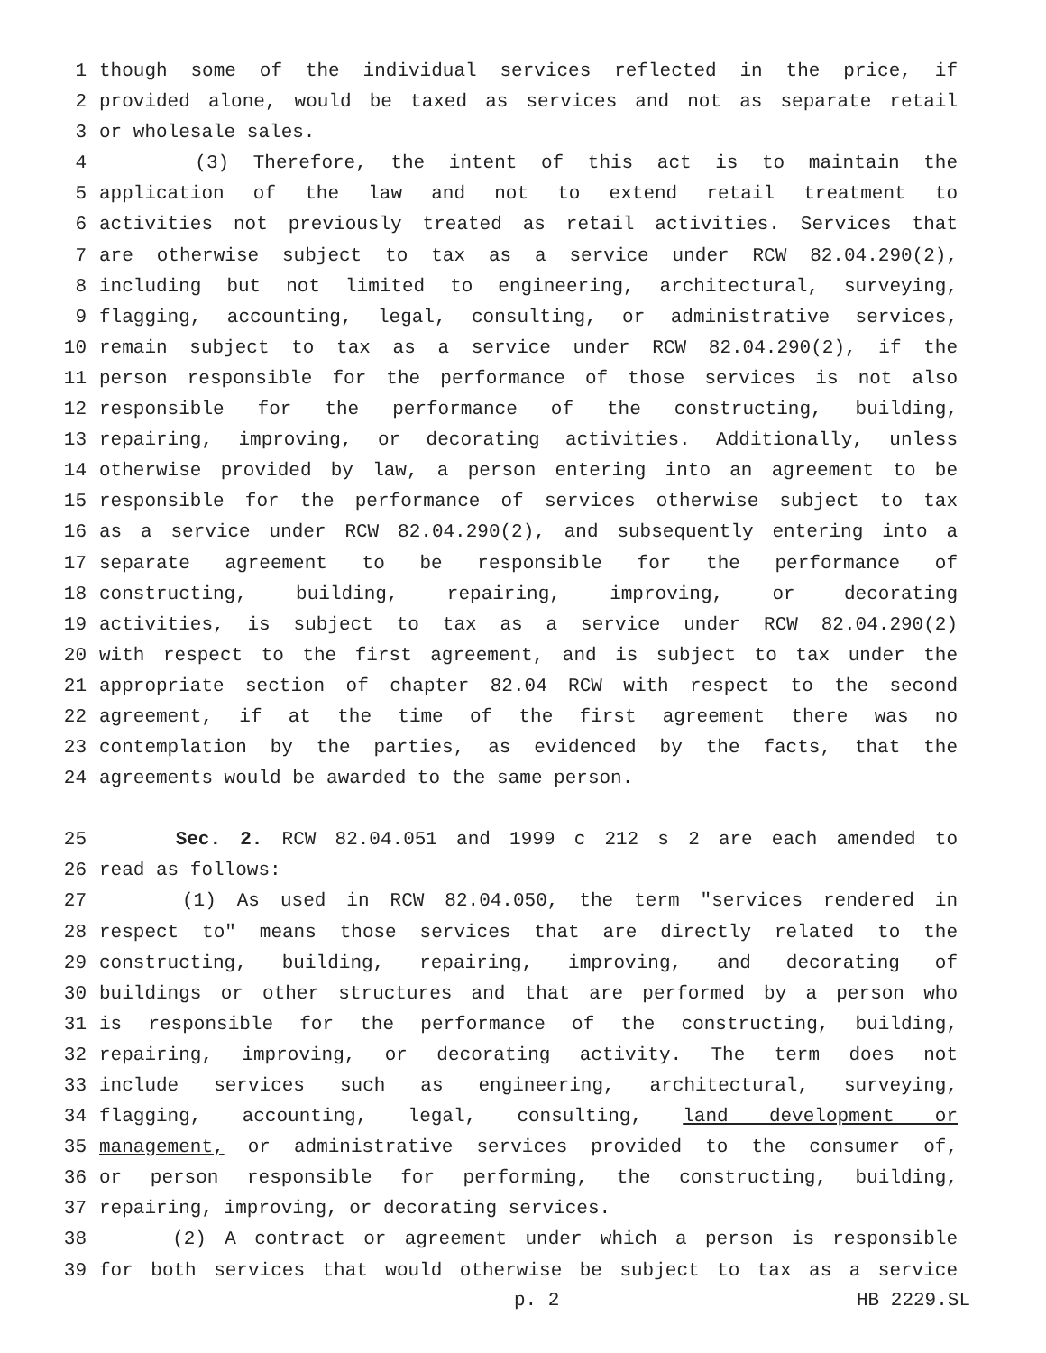1 though some of the individual services reflected in the price, if
2 provided alone, would be taxed as services and not as separate retail
3 or wholesale sales.
4 (3) Therefore, the intent of this act is to maintain the
5 application of the law and not to extend retail treatment to
6 activities not previously treated as retail activities. Services that
7 are otherwise subject to tax as a service under RCW 82.04.290(2),
8 including but not limited to engineering, architectural, surveying,
9 flagging, accounting, legal, consulting, or administrative services,
10 remain subject to tax as a service under RCW 82.04.290(2), if the
11 person responsible for the performance of those services is not also
12 responsible for the performance of the constructing, building,
13 repairing, improving, or decorating activities. Additionally, unless
14 otherwise provided by law, a person entering into an agreement to be
15 responsible for the performance of services otherwise subject to tax
16 as a service under RCW 82.04.290(2), and subsequently entering into a
17 separate agreement to be responsible for the performance of
18 constructing, building, repairing, improving, or decorating
19 activities, is subject to tax as a service under RCW 82.04.290(2)
20 with respect to the first agreement, and is subject to tax under the
21 appropriate section of chapter 82.04 RCW with respect to the second
22 agreement, if at the time of the first agreement there was no
23 contemplation by the parties, as evidenced by the facts, that the
24 agreements would be awarded to the same person.
25 Sec. 2. RCW 82.04.051 and 1999 c 212 s 2 are each amended to
26 read as follows:
27 (1) As used in RCW 82.04.050, the term "services rendered in
28 respect to" means those services that are directly related to the
29 constructing, building, repairing, improving, and decorating of
30 buildings or other structures and that are performed by a person who
31 is responsible for the performance of the constructing, building,
32 repairing, improving, or decorating activity. The term does not
33 include services such as engineering, architectural, surveying,
34 flagging, accounting, legal, consulting, land development or
35 management, or administrative services provided to the consumer of,
36 or person responsible for performing, the constructing, building,
37 repairing, improving, or decorating services.
38 (2) A contract or agreement under which a person is responsible
39 for both services that would otherwise be subject to tax as a service
p. 2 HB 2229.SL